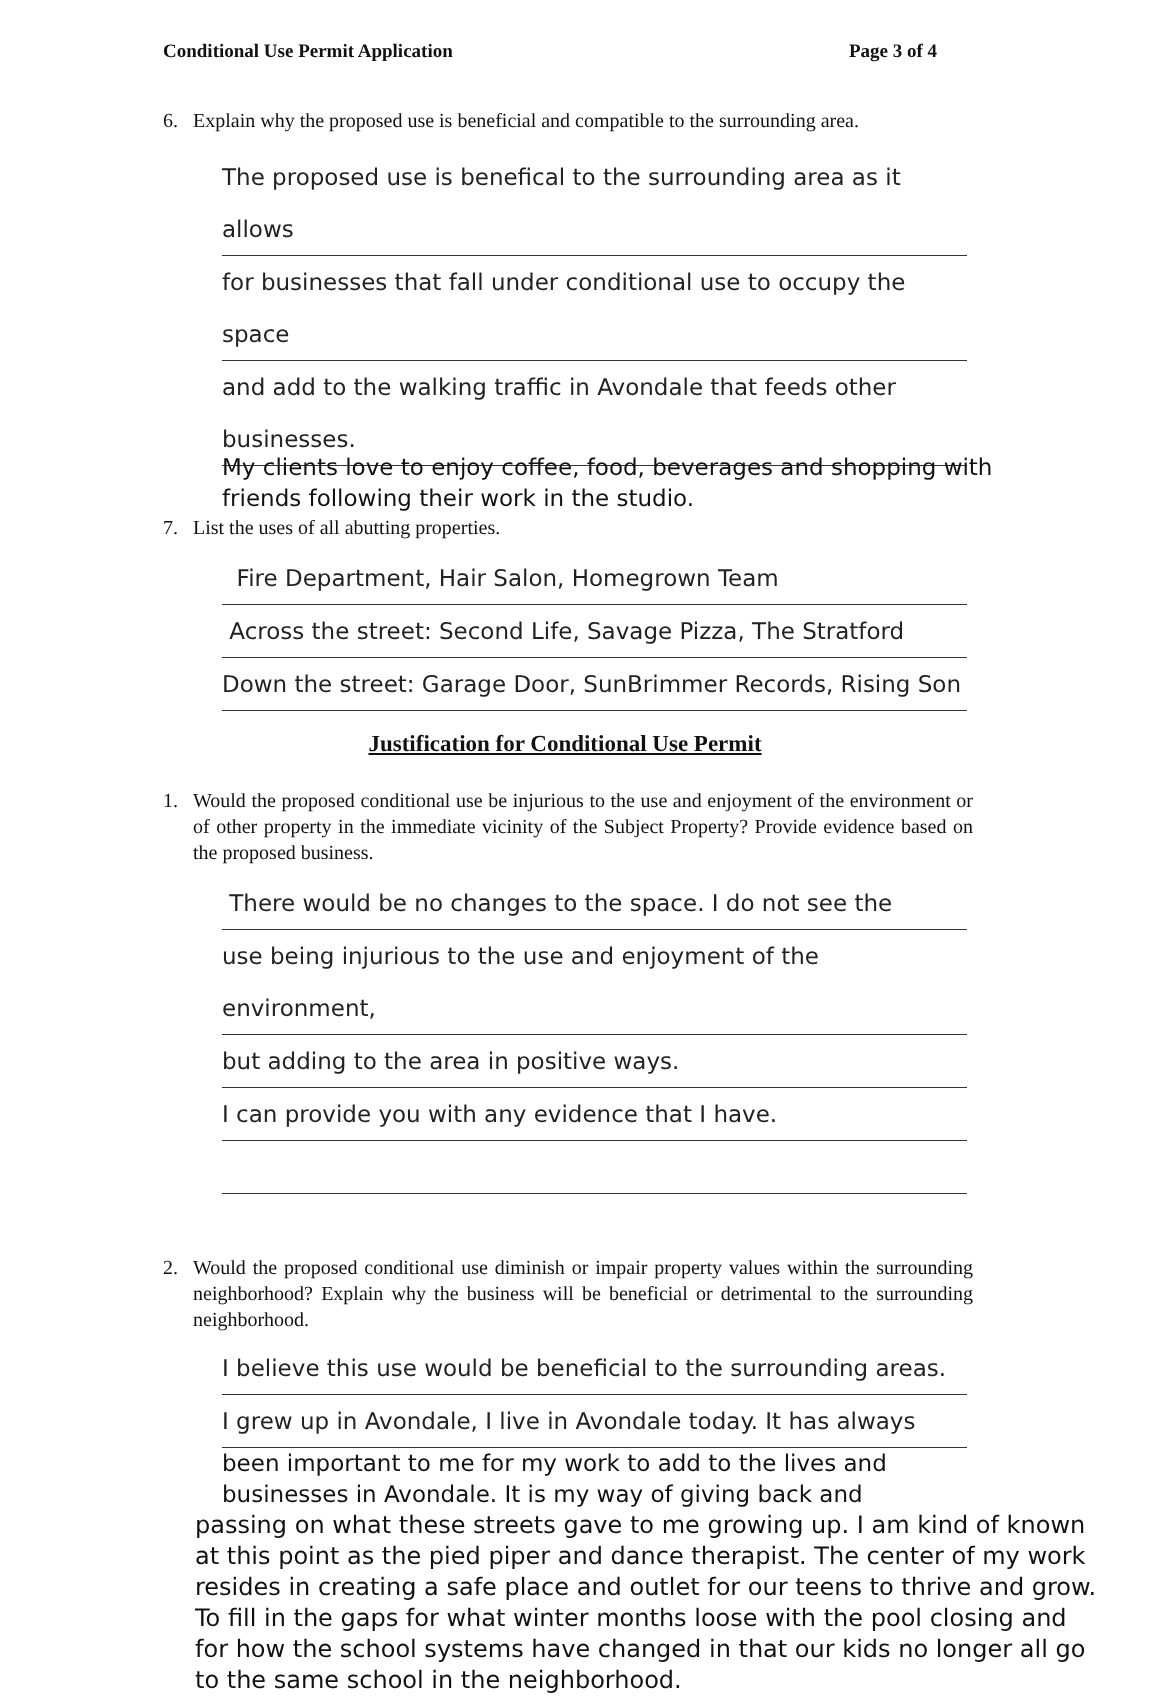Conditional Use Permit Application Page 3 of 4
6. Explain why the proposed use is beneficial and compatible to the surrounding area.
The proposed use is benefical to the surrounding area as it allows
for businesses that fall under conditional use to occupy the space
and add to the walking traffic in Avondale that feeds other businesses.
My clients love to enjoy coffee, food, beverages and shopping with
friends following their work in the studio.
7. List the uses of all abutting properties.
Fire Department, Hair Salon, Homegrown Team
Across the street: Second Life, Savage Pizza, The Stratford
Down the street: Garage Door, SunBrimmer Records, Rising Son
Justification for Conditional Use Permit
1. Would the proposed conditional use be injurious to the use and enjoyment of the environment or of other property in the immediate vicinity of the Subject Property? Provide evidence based on the proposed business.
There would be no changes to the space. I do not see the
use being injurious to the use and enjoyment of the environment,
but adding to the area in positive ways.
I can provide you with any evidence that I have.
2. Would the proposed conditional use diminish or impair property values within the surrounding neighborhood? Explain why the business will be beneficial or detrimental to the surrounding neighborhood.
I believe this use would be beneficial to the surrounding areas.
I grew up in Avondale, I live in Avondale today. It has always
been important to me for my work to add to the lives and
businesses in Avondale. It is my way of giving back and
passing on what these streets gave to me growing up. I am kind of known
at this point as the pied piper and dance therapist. The center of my work
resides in creating a safe place and outlet for our teens to thrive and grow.
To fill in the gaps for what winter months loose with the pool closing and
for how the school systems have changed in that our kids no longer all go
to the same school in the neighborhood.